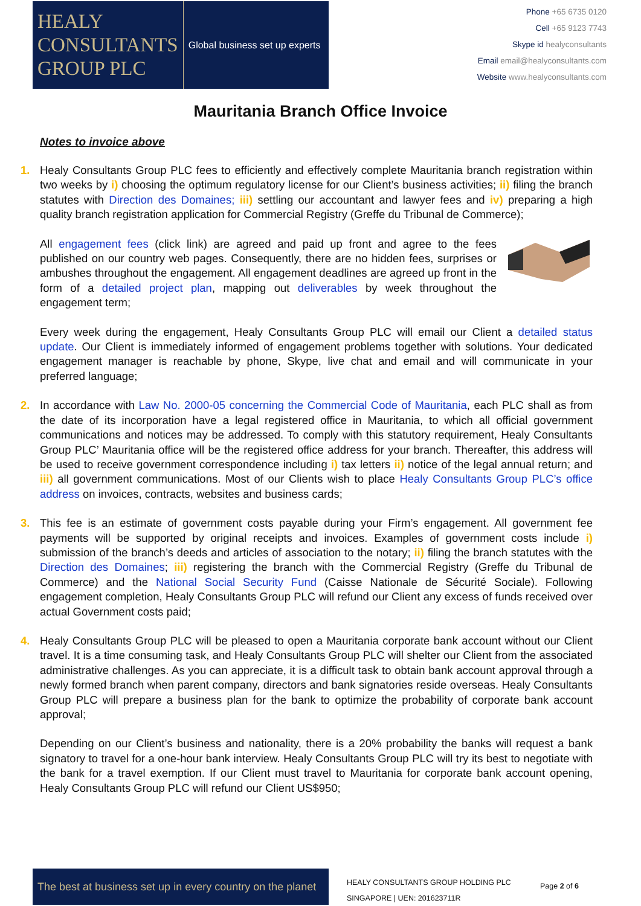HEALY
CONSULTANTS
GROUP PLC
Global business set up experts
Phone +65 6735 0120
Cell +65 9123 7743
Skype id healyconsultants
Email email@healyconsultants.com
Website www.healyconsultants.com
Mauritania Branch Office Invoice
Notes to invoice above
1.
Healy Consultants Group PLC fees to efficiently and effectively complete Mauritania branch registration within two weeks by i) choosing the optimum regulatory license for our Client’s business activities; ii) filing the branch statutes with Direction des Domaines; iii) settling our accountant and lawyer fees and iv) preparing a high quality branch registration application for Commercial Registry (Greffe du Tribunal de Commerce);
All engagement fees (click link) are agreed and paid up front and agree to the fees published on our country web pages. Consequently, there are no hidden fees, surprises or ambushes throughout the engagement. All engagement deadlines are agreed up front in the form of a detailed project plan, mapping out deliverables by week throughout the engagement term;
Every week during the engagement, Healy Consultants Group PLC will email our Client a detailed status update. Our Client is immediately informed of engagement problems together with solutions. Your dedicated engagement manager is reachable by phone, Skype, live chat and email and will communicate in your preferred language;
2.
In accordance with Law No. 2000-05 concerning the Commercial Code of Mauritania, each PLC shall as from the date of its incorporation have a legal registered office in Mauritania, to which all official government communications and notices may be addressed. To comply with this statutory requirement, Healy Consultants Group PLC’ Mauritania office will be the registered office address for your branch. Thereafter, this address will be used to receive government correspondence including i) tax letters ii) notice of the legal annual return; and iii) all government communications. Most of our Clients wish to place Healy Consultants Group PLC’s office address on invoices, contracts, websites and business cards;
3.
This fee is an estimate of government costs payable during your Firm’s engagement. All government fee payments will be supported by original receipts and invoices. Examples of government costs include i) submission of the branch’s deeds and articles of association to the notary; ii) filing the branch statutes with the Direction des Domaines; iii) registering the branch with the Commercial Registry (Greffe du Tribunal de Commerce) and the National Social Security Fund (Caisse Nationale de Sécurité Sociale). Following engagement completion, Healy Consultants Group PLC will refund our Client any excess of funds received over actual Government costs paid;
4.
Healy Consultants Group PLC will be pleased to open a Mauritania corporate bank account without our Client travel. It is a time consuming task, and Healy Consultants Group PLC will shelter our Client from the associated administrative challenges. As you can appreciate, it is a difficult task to obtain bank account approval through a newly formed branch when parent company, directors and bank signatories reside overseas. Healy Consultants Group PLC will prepare a business plan for the bank to optimize the probability of corporate bank account approval;
Depending on our Client’s business and nationality, there is a 20% probability the banks will request a bank signatory to travel for a one-hour bank interview. Healy Consultants Group PLC will try its best to negotiate with the bank for a travel exemption. If our Client must travel to Mauritania for corporate bank account opening, Healy Consultants Group PLC will refund our Client US$950;
The best at business set up in every country on the planet
HEALY CONSULTANTS GROUP HOLDING PLC
SINGAPORE | UEN: 201623711R
Page 2 of 6